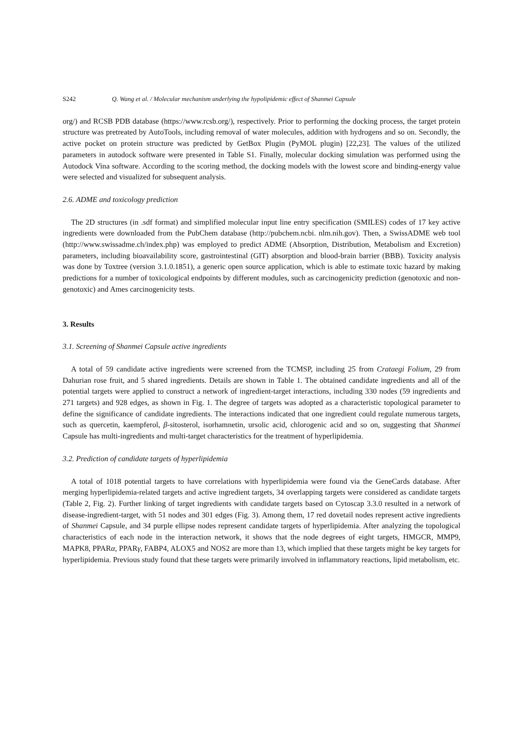S242 Q. Wang et al. / Molecular mechanism underlying the hypolipidemic effect of Shanmei Capsule
org/) and RCSB PDB database (https://www.rcsb.org/), respectively. Prior to performing the docking process, the target protein structure was pretreated by AutoTools, including removal of water molecules, addition with hydrogens and so on. Secondly, the active pocket on protein structure was predicted by GetBox Plugin (PyMOL plugin) [22,23]. The values of the utilized parameters in autodock software were presented in Table S1. Finally, molecular docking simulation was performed using the Autodock Vina software. According to the scoring method, the docking models with the lowest score and binding-energy value were selected and visualized for subsequent analysis.
2.6. ADME and toxicology prediction
The 2D structures (in .sdf format) and simplified molecular input line entry specification (SMILES) codes of 17 key active ingredients were downloaded from the PubChem database (http://pubchem.ncbi. nlm.nih.gov). Then, a SwissADME web tool (http://www.swissadme.ch/index.php) was employed to predict ADME (Absorption, Distribution, Metabolism and Excretion) parameters, including bioavailability score, gastrointestinal (GIT) absorption and blood-brain barrier (BBB). Toxicity analysis was done by Toxtree (version 3.1.0.1851), a generic open source application, which is able to estimate toxic hazard by making predictions for a number of toxicological endpoints by different modules, such as carcinogenicity prediction (genotoxic and non-genotoxic) and Ames carcinogenicity tests.
3. Results
3.1. Screening of Shanmei Capsule active ingredients
A total of 59 candidate active ingredients were screened from the TCMSP, including 25 from Crataegi Folium, 29 from Dahurian rose fruit, and 5 shared ingredients. Details are shown in Table 1. The obtained candidate ingredients and all of the potential targets were applied to construct a network of ingredient-target interactions, including 330 nodes (59 ingredients and 271 targets) and 928 edges, as shown in Fig. 1. The degree of targets was adopted as a characteristic topological parameter to define the significance of candidate ingredients. The interactions indicated that one ingredient could regulate numerous targets, such as quercetin, kaempferol, β-sitosterol, isorhamnetin, ursolic acid, chlorogenic acid and so on, suggesting that Shanmei Capsule has multi-ingredients and multi-target characteristics for the treatment of hyperlipidemia.
3.2. Prediction of candidate targets of hyperlipidemia
A total of 1018 potential targets to have correlations with hyperlipidemia were found via the GeneCards database. After merging hyperlipidemia-related targets and active ingredient targets, 34 overlapping targets were considered as candidate targets (Table 2, Fig. 2). Further linking of target ingredients with candidate targets based on Cytoscap 3.3.0 resulted in a network of disease-ingredient-target, with 51 nodes and 301 edges (Fig. 3). Among them, 17 red dovetail nodes represent active ingredients of Shanmei Capsule, and 34 purple ellipse nodes represent candidate targets of hyperlipidemia. After analyzing the topological characteristics of each node in the interaction network, it shows that the node degrees of eight targets, HMGCR, MMP9, MAPK8, PPARα, PPARγ, FABP4, ALOX5 and NOS2 are more than 13, which implied that these targets might be key targets for hyperlipidemia. Previous study found that these targets were primarily involved in inflammatory reactions, lipid metabolism, etc.